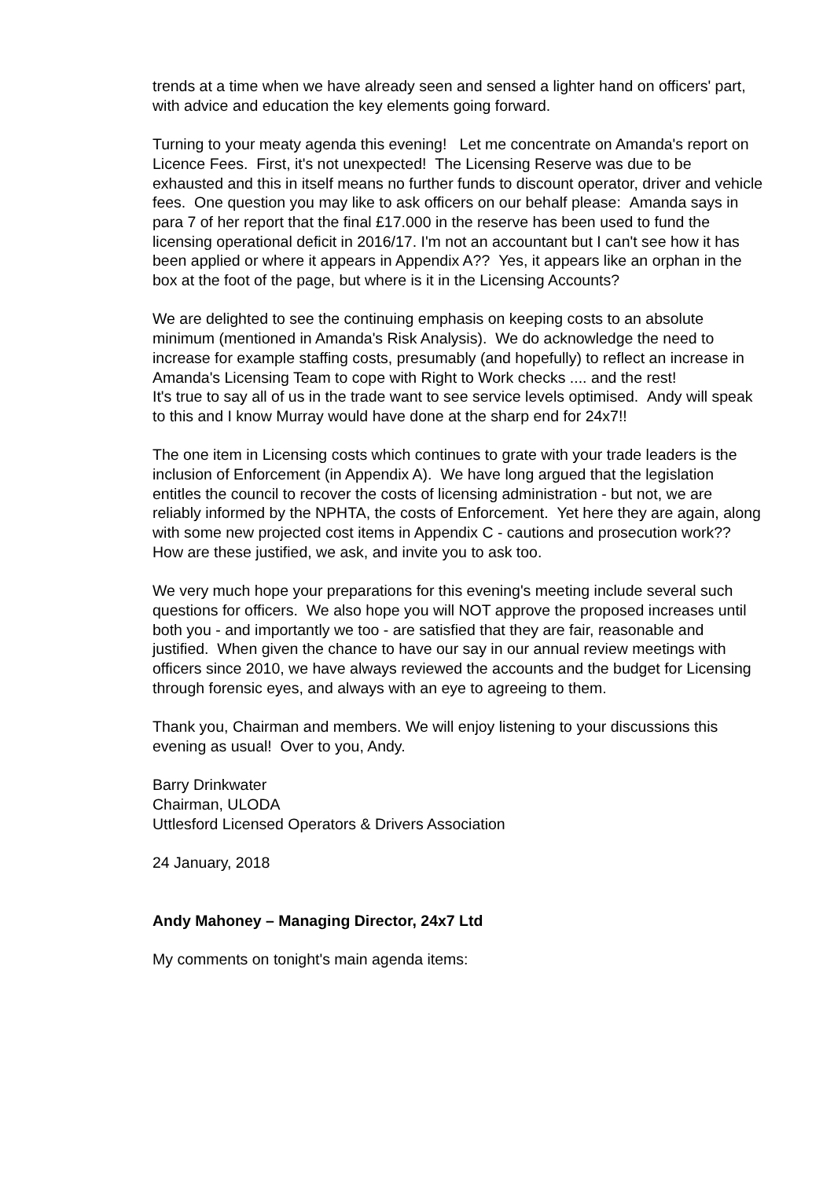trends at a time when we have already seen and sensed a lighter hand on officers' part, with advice and education the key elements going forward.
Turning to your meaty agenda this evening! Let me concentrate on Amanda's report on Licence Fees. First, it's not unexpected! The Licensing Reserve was due to be exhausted and this in itself means no further funds to discount operator, driver and vehicle fees. One question you may like to ask officers on our behalf please: Amanda says in para 7 of her report that the final £17.000 in the reserve has been used to fund the licensing operational deficit in 2016/17. I'm not an accountant but I can't see how it has been applied or where it appears in Appendix A?? Yes, it appears like an orphan in the box at the foot of the page, but where is it in the Licensing Accounts?
We are delighted to see the continuing emphasis on keeping costs to an absolute minimum (mentioned in Amanda's Risk Analysis). We do acknowledge the need to increase for example staffing costs, presumably (and hopefully) to reflect an increase in Amanda's Licensing Team to cope with Right to Work checks .... and the rest!
It's true to say all of us in the trade want to see service levels optimised. Andy will speak to this and I know Murray would have done at the sharp end for 24x7!!
The one item in Licensing costs which continues to grate with your trade leaders is the inclusion of Enforcement (in Appendix A). We have long argued that the legislation entitles the council to recover the costs of licensing administration - but not, we are reliably informed by the NPHTA, the costs of Enforcement. Yet here they are again, along with some new projected cost items in Appendix C - cautions and prosecution work?? How are these justified, we ask, and invite you to ask too.
We very much hope your preparations for this evening's meeting include several such questions for officers. We also hope you will NOT approve the proposed increases until both you - and importantly we too - are satisfied that they are fair, reasonable and justified. When given the chance to have our say in our annual review meetings with officers since 2010, we have always reviewed the accounts and the budget for Licensing through forensic eyes, and always with an eye to agreeing to them.
Thank you, Chairman and members. We will enjoy listening to your discussions this evening as usual! Over to you, Andy.
Barry Drinkwater
Chairman, ULODA
Uttlesford Licensed Operators & Drivers Association
24 January, 2018
Andy Mahoney – Managing Director, 24x7 Ltd
My comments on tonight's main agenda items: